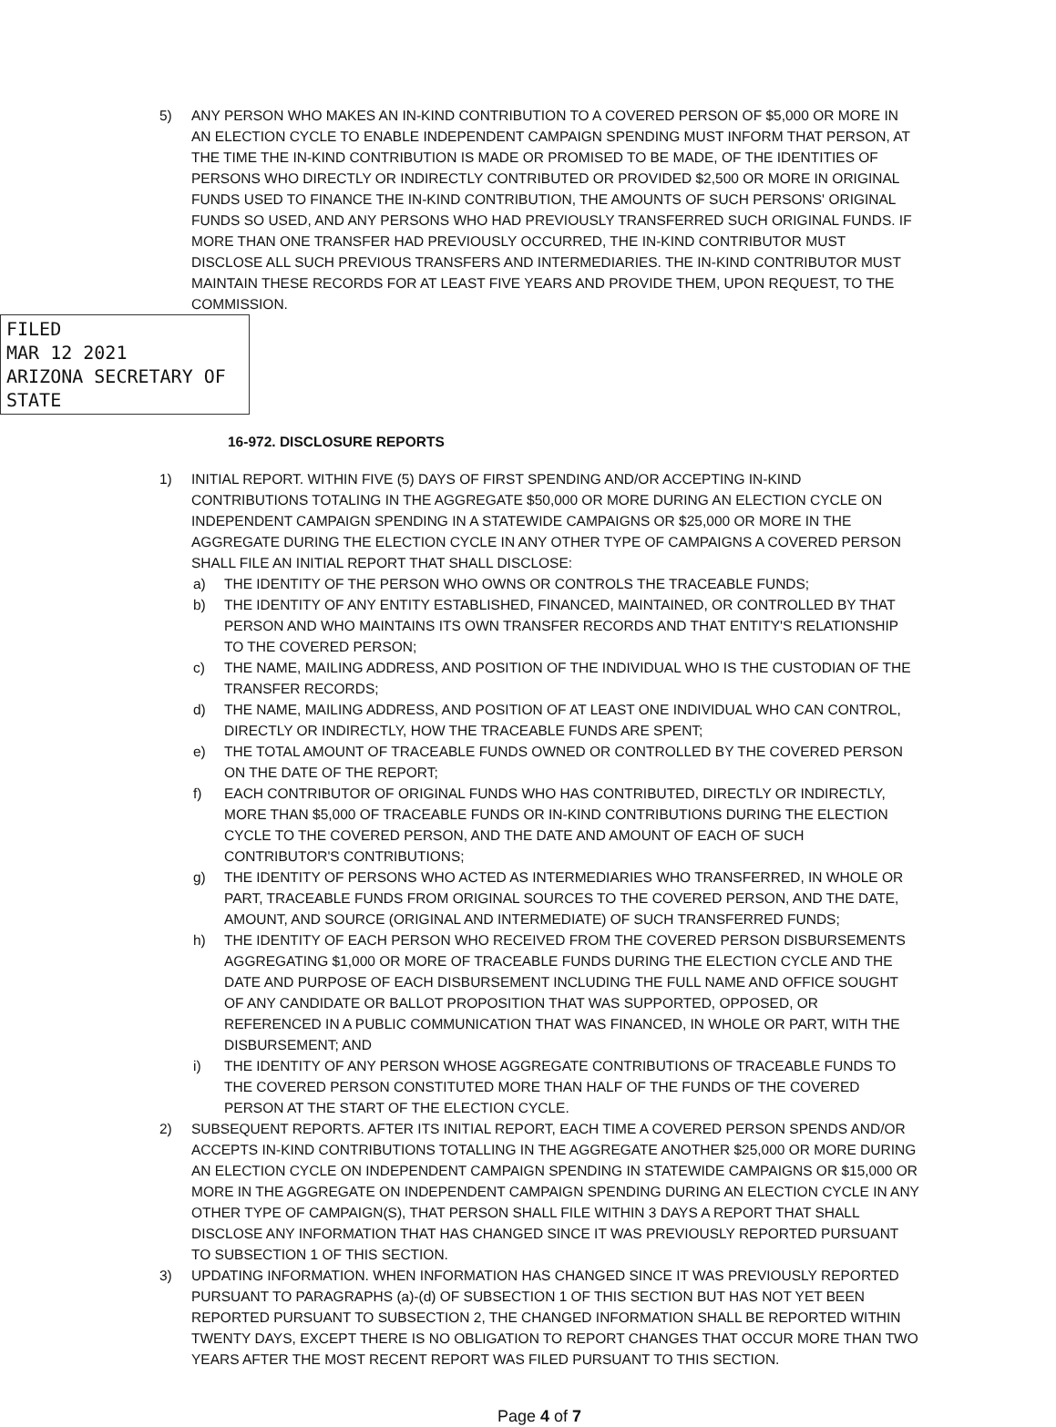5) ANY PERSON WHO MAKES AN IN-KIND CONTRIBUTION TO A COVERED PERSON OF $5,000 OR MORE IN AN ELECTION CYCLE TO ENABLE INDEPENDENT CAMPAIGN SPENDING MUST INFORM THAT PERSON, AT THE TIME THE IN-KIND CONTRIBUTION IS MADE OR PROMISED TO BE MADE, OF THE IDENTITIES OF PERSONS WHO DIRECTLY OR INDIRECTLY CONTRIBUTED OR PROVIDED $2,500 OR MORE IN ORIGINAL FUNDS USED TO FINANCE THE IN-KIND CONTRIBUTION, THE AMOUNTS OF SUCH PERSONS' ORIGINAL FUNDS SO USED, AND ANY PERSONS WHO HAD PREVIOUSLY TRANSFERRED SUCH ORIGINAL FUNDS. IF MORE THAN ONE TRANSFER HAD PREVIOUSLY OCCURRED, THE IN-KIND CONTRIBUTOR MUST DISCLOSE ALL SUCH PREVIOUS TRANSFERS AND INTERMEDIARIES. THE IN-KIND CONTRIBUTOR MUST MAINTAIN THESE RECORDS FOR AT LEAST FIVE YEARS AND PROVIDE THEM, UPON REQUEST, TO THE COMMISSION.
FILED
MAR 12 2021
ARIZONA SECRETARY OF STATE
16-972. DISCLOSURE REPORTS
1) INITIAL REPORT. WITHIN FIVE (5) DAYS OF FIRST SPENDING AND/OR ACCEPTING IN-KIND CONTRIBUTIONS TOTALING IN THE AGGREGATE $50,000 OR MORE DURING AN ELECTION CYCLE ON INDEPENDENT CAMPAIGN SPENDING IN A STATEWIDE CAMPAIGNS OR $25,000 OR MORE IN THE AGGREGATE DURING THE ELECTION CYCLE IN ANY OTHER TYPE OF CAMPAIGNS A COVERED PERSON SHALL FILE AN INITIAL REPORT THAT SHALL DISCLOSE:
a) THE IDENTITY OF THE PERSON WHO OWNS OR CONTROLS THE TRACEABLE FUNDS;
b) THE IDENTITY OF ANY ENTITY ESTABLISHED, FINANCED, MAINTAINED, OR CONTROLLED BY THAT PERSON AND WHO MAINTAINS ITS OWN TRANSFER RECORDS AND THAT ENTITY'S RELATIONSHIP TO THE COVERED PERSON;
c) THE NAME, MAILING ADDRESS, AND POSITION OF THE INDIVIDUAL WHO IS THE CUSTODIAN OF THE TRANSFER RECORDS;
d) THE NAME, MAILING ADDRESS, AND POSITION OF AT LEAST ONE INDIVIDUAL WHO CAN CONTROL, DIRECTLY OR INDIRECTLY, HOW THE TRACEABLE FUNDS ARE SPENT;
e) THE TOTAL AMOUNT OF TRACEABLE FUNDS OWNED OR CONTROLLED BY THE COVERED PERSON ON THE DATE OF THE REPORT;
f) EACH CONTRIBUTOR OF ORIGINAL FUNDS WHO HAS CONTRIBUTED, DIRECTLY OR INDIRECTLY, MORE THAN $5,000 OF TRACEABLE FUNDS OR IN-KIND CONTRIBUTIONS DURING THE ELECTION CYCLE TO THE COVERED PERSON, AND THE DATE AND AMOUNT OF EACH OF SUCH CONTRIBUTOR'S CONTRIBUTIONS;
g) THE IDENTITY OF PERSONS WHO ACTED AS INTERMEDIARIES WHO TRANSFERRED, IN WHOLE OR PART, TRACEABLE FUNDS FROM ORIGINAL SOURCES TO THE COVERED PERSON, AND THE DATE, AMOUNT, AND SOURCE (ORIGINAL AND INTERMEDIATE) OF SUCH TRANSFERRED FUNDS;
h) THE IDENTITY OF EACH PERSON WHO RECEIVED FROM THE COVERED PERSON DISBURSEMENTS AGGREGATING $1,000 OR MORE OF TRACEABLE FUNDS DURING THE ELECTION CYCLE AND THE DATE AND PURPOSE OF EACH DISBURSEMENT INCLUDING THE FULL NAME AND OFFICE SOUGHT OF ANY CANDIDATE OR BALLOT PROPOSITION THAT WAS SUPPORTED, OPPOSED, OR REFERENCED IN A PUBLIC COMMUNICATION THAT WAS FINANCED, IN WHOLE OR PART, WITH THE DISBURSEMENT; AND
i) THE IDENTITY OF ANY PERSON WHOSE AGGREGATE CONTRIBUTIONS OF TRACEABLE FUNDS TO THE COVERED PERSON CONSTITUTED MORE THAN HALF OF THE FUNDS OF THE COVERED PERSON AT THE START OF THE ELECTION CYCLE.
2) SUBSEQUENT REPORTS. AFTER ITS INITIAL REPORT, EACH TIME A COVERED PERSON SPENDS AND/OR ACCEPTS IN-KIND CONTRIBUTIONS TOTALLING IN THE AGGREGATE ANOTHER $25,000 OR MORE DURING AN ELECTION CYCLE ON INDEPENDENT CAMPAIGN SPENDING IN STATEWIDE CAMPAIGNS OR $15,000 OR MORE IN THE AGGREGATE ON INDEPENDENT CAMPAIGN SPENDING DURING AN ELECTION CYCLE IN ANY OTHER TYPE OF CAMPAIGN(S), THAT PERSON SHALL FILE WITHIN 3 DAYS A REPORT THAT SHALL DISCLOSE ANY INFORMATION THAT HAS CHANGED SINCE IT WAS PREVIOUSLY REPORTED PURSUANT TO SUBSECTION 1 OF THIS SECTION.
3) UPDATING INFORMATION. WHEN INFORMATION HAS CHANGED SINCE IT WAS PREVIOUSLY REPORTED PURSUANT TO PARAGRAPHS (a)-(d) OF SUBSECTION 1 OF THIS SECTION BUT HAS NOT YET BEEN REPORTED PURSUANT TO SUBSECTION 2, THE CHANGED INFORMATION SHALL BE REPORTED WITHIN TWENTY DAYS, EXCEPT THERE IS NO OBLIGATION TO REPORT CHANGES THAT OCCUR MORE THAN TWO YEARS AFTER THE MOST RECENT REPORT WAS FILED PURSUANT TO THIS SECTION.
Page 4 of 7